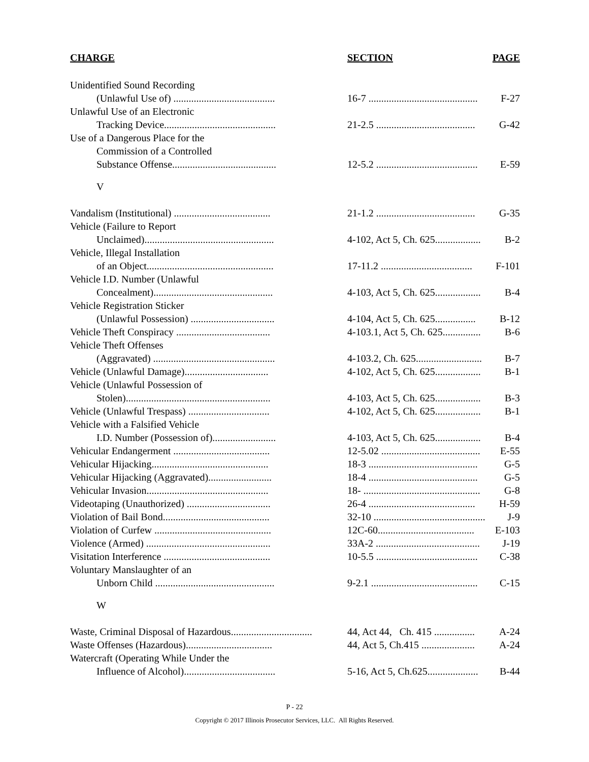| CHARGE | SECTION | PAGE |
| --- | --- | --- |
| Unidentified Sound Recording | | |
| (Unlawful Use of) ........................................ | 16-7 ........................................... | F-27 |
| Unlawful Use of an Electronic | | |
| Tracking Device............................................ | 21-2.5 ....................................... | G-42 |
| Use of a Dangerous Place for the | | |
| Commission of a Controlled | | |
| Substance Offense......................................... | 12-5.2 ........................................ | E-59 |
| V | | |
| Vandalism (Institutional) ...................................... | 21-1.2 ....................................... | G-35 |
| Vehicle (Failure to Report | | |
| Unclaimed)................................................... | 4-102, Act 5, Ch. 625.................. | B-2 |
| Vehicle, Illegal Installation | | |
| of an Object.................................................. | 17-11.2 .................................... | F-101 |
| Vehicle I.D. Number (Unlawful | | |
| Concealment)............................................... | 4-103, Act 5, Ch. 625.................. | B-4 |
| Vehicle Registration Sticker | | |
| (Unlawful Possession) ................................. | 4-104, Act 5, Ch. 625................ | B-12 |
| Vehicle Theft Conspiracy ..................................... | 4-103.1, Act 5, Ch. 625............... | B-6 |
| Vehicle Theft Offenses | | |
| (Aggravated) ................................................ | 4-103.2, Ch. 625.......................... | B-7 |
| Vehicle (Unlawful Damage)................................. | 4-102, Act 5, Ch. 625.................. | B-1 |
| Vehicle (Unlawful Possession of | | |
| Stolen)......................................................... | 4-103, Act 5, Ch. 625.................. | B-3 |
| Vehicle (Unlawful Trespass) ................................ | 4-102, Act 5, Ch. 625.................. | B-1 |
| Vehicle with a Falsified Vehicle | | |
| I.D. Number (Possession of)......................... | 4-103, Act 5, Ch. 625.................. | B-4 |
| Vehicular Endangerment ...................................... | 12-5.02 ....................................... | E-55 |
| Vehicular Hijacking.............................................. | 18-3 ........................................... | G-5 |
| Vehicular Hijacking (Aggravated)......................... | 18-4 ........................................... | G-5 |
| Vehicular Invasion................................................ | 18- .............................................. | G-8 |
| Videotaping (Unauthorized) ................................. | 26-4 .......................................... | H-59 |
| Violation of Bail Bond.......................................... | 32-10 ............................................ | J-9 |
| Violation of Curfew .............................................. | 12C-60...................................... | E-103 |
| Violence (Armed) ................................................. | 33A-2 ......................................... | J-19 |
| Visitation Interference .......................................... | 10-5.5 ........................................ | C-38 |
| Voluntary Manslaughter of an | | |
| Unborn Child ............................................... | 9-2.1 .......................................... | C-15 |
| W | | |
| Waste, Criminal Disposal of Hazardous................................ | 44, Act 44, Ch. 415 ................ | A-24 |
| Waste Offenses (Hazardous).................................. | 44, Act 5, Ch.415 ..................... | A-24 |
| Watercraft (Operating While Under the | | |
| Influence of Alcohol).................................... | 5-16, Act 5, Ch.625.................... | B-44 |
P - 22
Copyright © 2017 Illinois Prosecutor Services, LLC. All Rights Reserved.